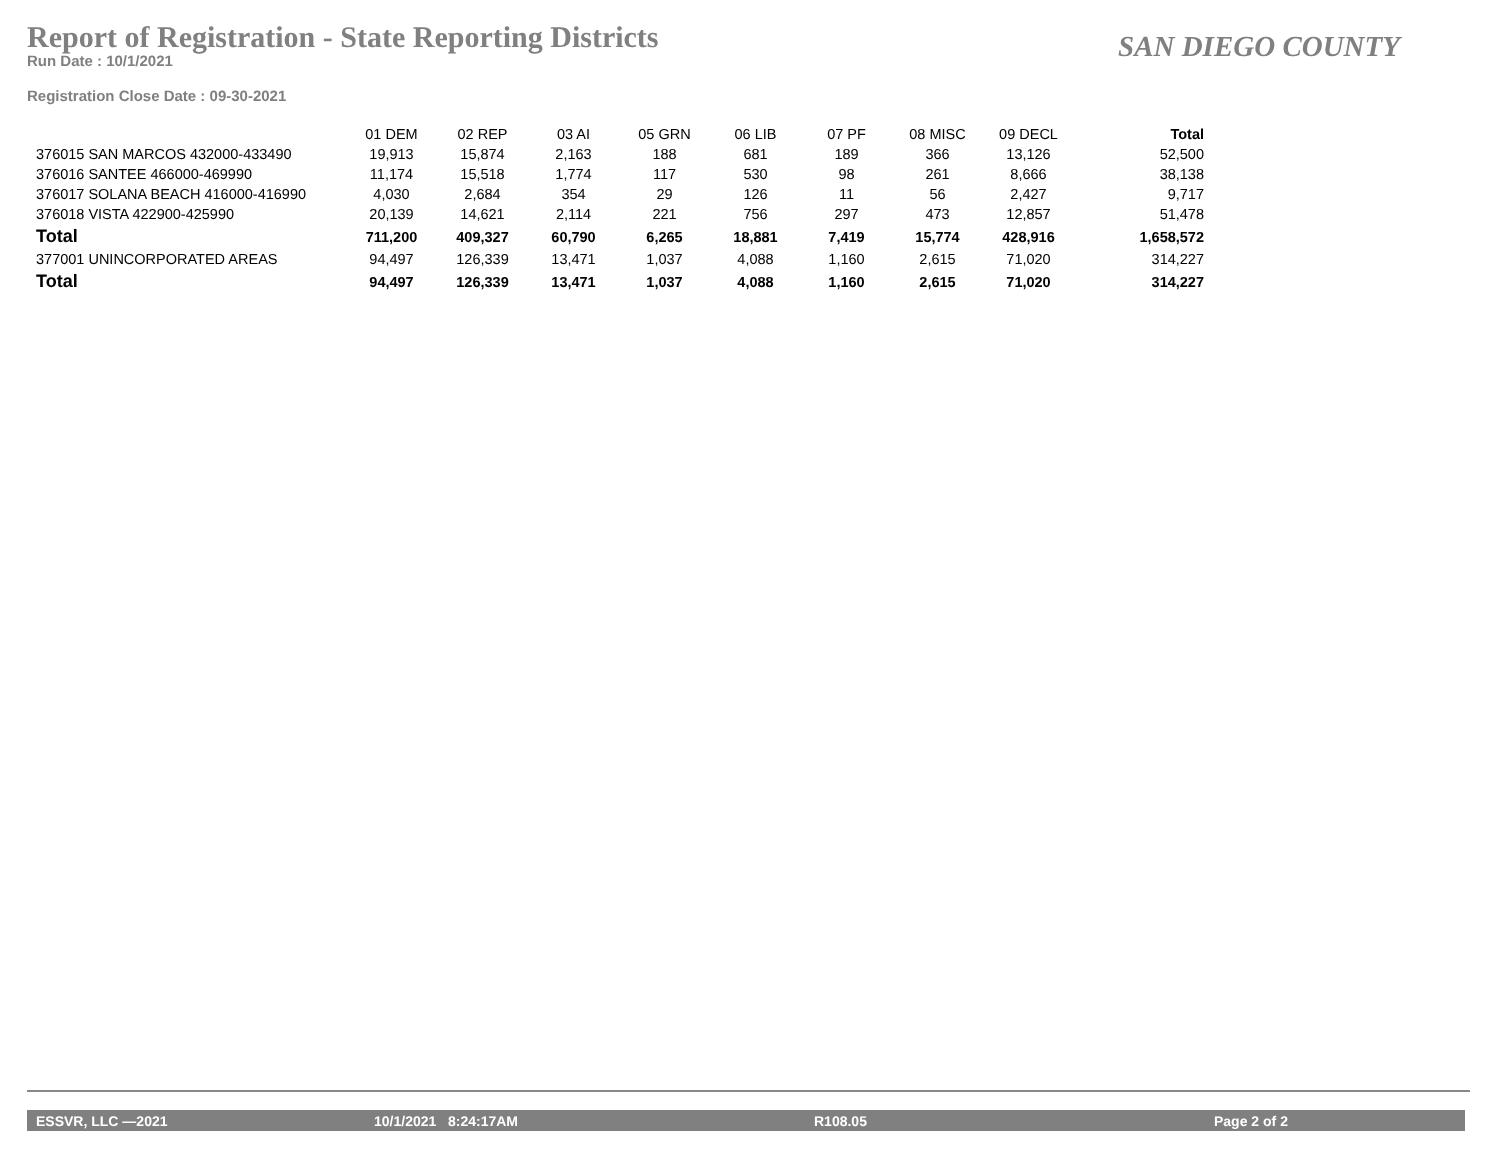Report of Registration - State Reporting Districts
Run Date : 10/1/2021
SAN DIEGO COUNTY
Registration Close Date : 09-30-2021
| | 01 DEM | 02 REP | 03 AI | 05 GRN | 06 LIB | 07 PF | 08 MISC | 09 DECL | Total |
| --- | --- | --- | --- | --- | --- | --- | --- | --- | --- |
| 376015 SAN MARCOS 432000-433490 | 19,913 | 15,874 | 2,163 | 188 | 681 | 189 | 366 | 13,126 | 52,500 |
| 376016 SANTEE 466000-469990 | 11,174 | 15,518 | 1,774 | 117 | 530 | 98 | 261 | 8,666 | 38,138 |
| 376017 SOLANA BEACH 416000-416990 | 4,030 | 2,684 | 354 | 29 | 126 | 11 | 56 | 2,427 | 9,717 |
| 376018 VISTA 422900-425990 | 20,139 | 14,621 | 2,114 | 221 | 756 | 297 | 473 | 12,857 | 51,478 |
| Total | 711,200 | 409,327 | 60,790 | 6,265 | 18,881 | 7,419 | 15,774 | 428,916 | 1,658,572 |
| 377001 UNINCORPORATED AREAS | 94,497 | 126,339 | 13,471 | 1,037 | 4,088 | 1,160 | 2,615 | 71,020 | 314,227 |
| Total | 94,497 | 126,339 | 13,471 | 1,037 | 4,088 | 1,160 | 2,615 | 71,020 | 314,227 |
ESSVR, LLC —2021 10/1/2021 8:24:17AM R108.05 Page 2 of 2